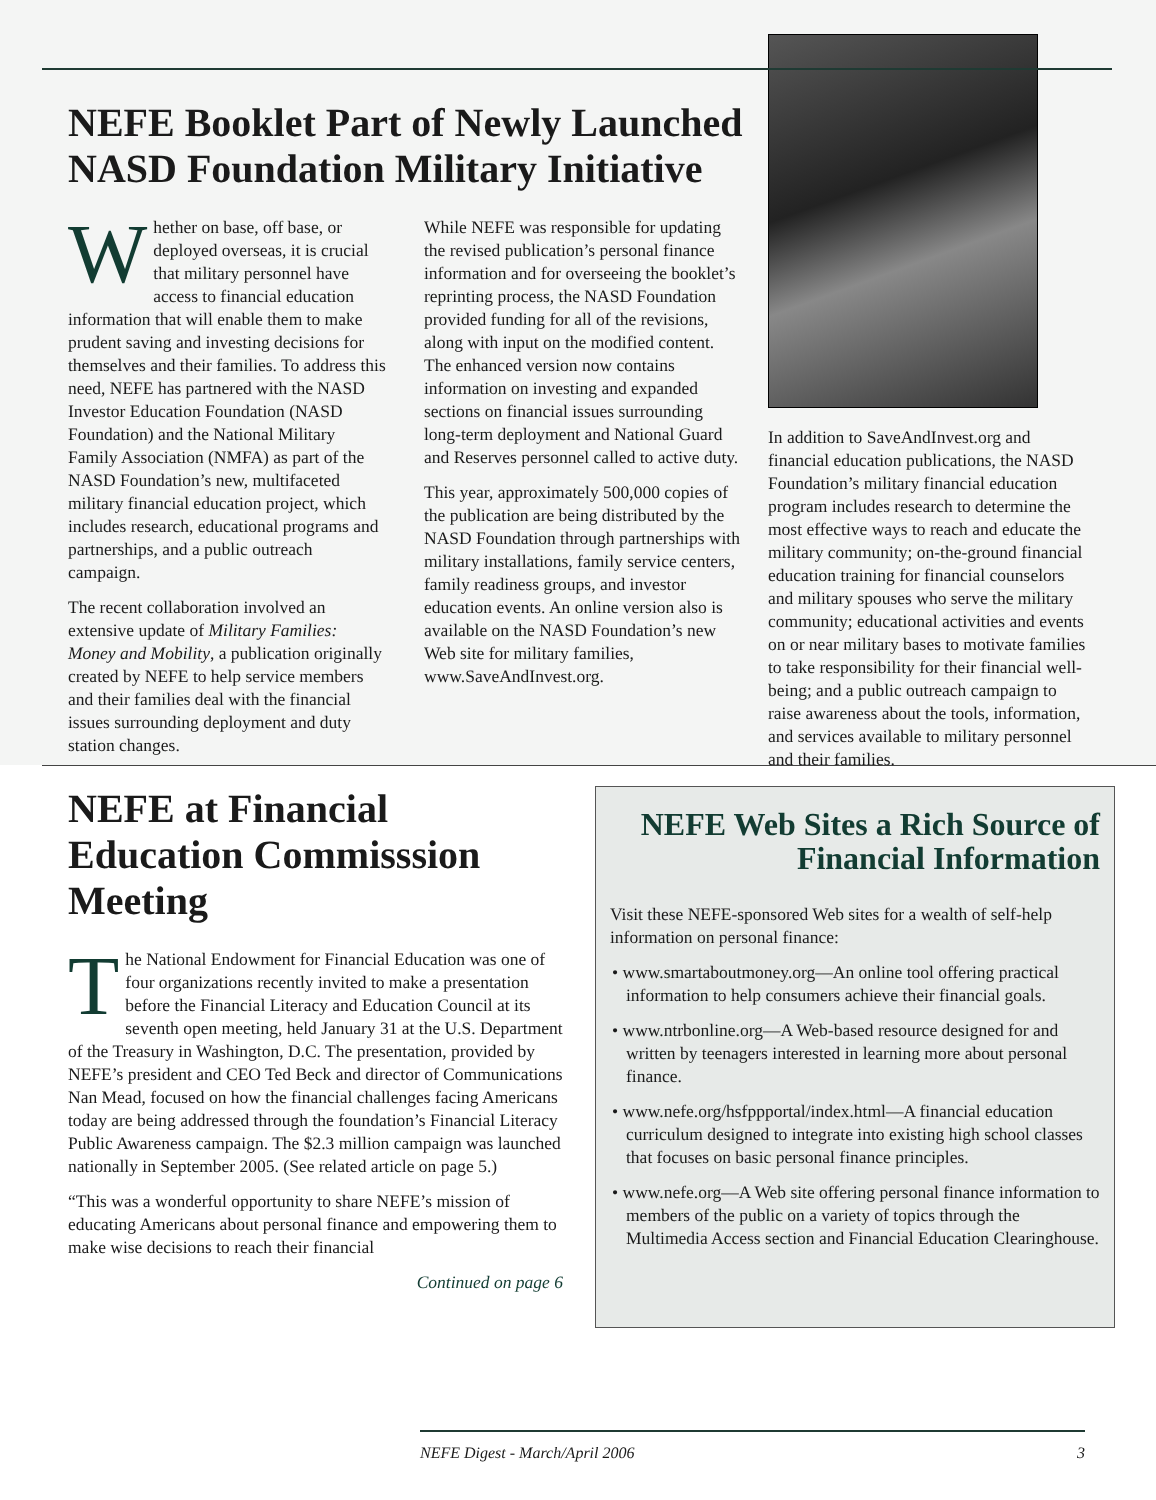NEFE Booklet Part of Newly Launched NASD Foundation Military Initiative
Whether on base, off base, or deployed overseas, it is crucial that military personnel have access to financial education information that will enable them to make prudent saving and investing decisions for themselves and their families. To address this need, NEFE has partnered with the NASD Investor Education Foundation (NASD Foundation) and the National Military Family Association (NMFA) as part of the NASD Foundation’s new, multifaceted military financial education project, which includes research, educational programs and partnerships, and a public outreach campaign.
The recent collaboration involved an extensive update of Military Families: Money and Mobility, a publication originally created by NEFE to help service members and their families deal with the financial issues surrounding deployment and duty station changes.
While NEFE was responsible for updating the revised publication’s personal finance information and for overseeing the booklet’s reprinting process, the NASD Foundation provided funding for all of the revisions, along with input on the modified content. The enhanced version now contains information on investing and expanded sections on financial issues surrounding long-term deployment and National Guard and Reserves personnel called to active duty.
This year, approximately 500,000 copies of the publication are being distributed by the NASD Foundation through partnerships with military installations, family service centers, family readiness groups, and investor education events. An online version also is available on the NASD Foundation’s new Web site for military families, www.SaveAndInvest.org.
In addition to SaveAndInvest.org and financial education publications, the NASD Foundation’s military financial education program includes research to determine the most effective ways to reach and educate the military community; on-the-ground financial education training for financial counselors and military spouses who serve the military community; educational activities and events on or near military bases to motivate families to take responsibility for their financial well-being; and a public outreach campaign to raise awareness about the tools, information, and services available to military personnel and their families.
NEFE at Financial Education Commisssion Meeting
The National Endowment for Financial Education was one of four organizations recently invited to make a presentation before the Financial Literacy and Education Council at its seventh open meeting, held January 31 at the U.S. Department of the Treasury in Washington, D.C. The presentation, provided by NEFE’s president and CEO Ted Beck and director of Communications Nan Mead, focused on how the financial challenges facing Americans today are being addressed through the foundation’s Financial Literacy Public Awareness campaign. The $2.3 million campaign was launched nationally in September 2005. (See related article on page 5.)
“This was a wonderful opportunity to share NEFE’s mission of educating Americans about personal finance and empowering them to make wise decisions to reach their financial
Continued on page 6
NEFE Web Sites a Rich Source of Financial Information
Visit these NEFE-sponsored Web sites for a wealth of self-help information on personal finance:
• www.smartaboutmoney.org—An online tool offering practical information to help consumers achieve their financial goals.
• www.ntrbonline.org—A Web-based resource designed for and written by teenagers interested in learning more about personal finance.
• www.nefe.org/hsfppportal/index.html—A financial education curriculum designed to integrate into existing high school classes that focuses on basic personal finance principles.
• www.nefe.org—A Web site offering personal finance information to members of the public on a variety of topics through the Multimedia Access section and Financial Education Clearinghouse.
NEFE Digest - March/April 2006 3